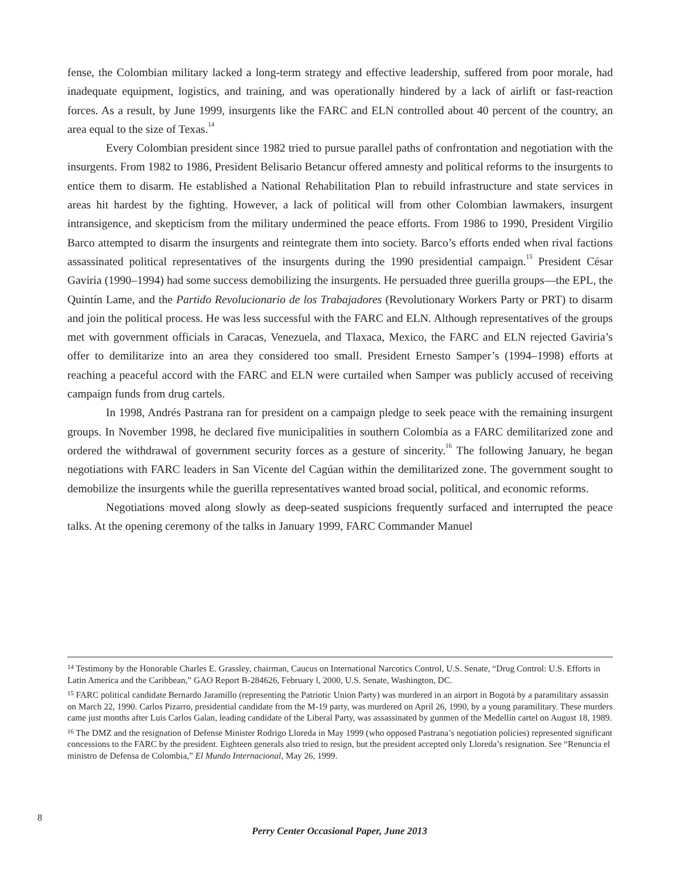fense, the Colombian military lacked a long-term strategy and effective leadership, suffered from poor morale, had inadequate equipment, logistics, and training, and was operationally hindered by a lack of airlift or fast-reaction forces. As a result, by June 1999, insurgents like the FARC and ELN controlled about 40 percent of the country, an area equal to the size of Texas.<sup>14</sup>
Every Colombian president since 1982 tried to pursue parallel paths of confrontation and negotiation with the insurgents. From 1982 to 1986, President Belisario Betancur offered amnesty and political reforms to the insurgents to entice them to disarm. He established a National Rehabilitation Plan to rebuild infrastructure and state services in areas hit hardest by the fighting. However, a lack of political will from other Colombian lawmakers, insurgent intransigence, and skepticism from the military undermined the peace efforts. From 1986 to 1990, President Virgilio Barco attempted to disarm the insurgents and reintegrate them into society. Barco’s efforts ended when rival factions assassinated political representatives of the insurgents during the 1990 presidential campaign.<sup>15</sup> President César Gaviria (1990–1994) had some success demobilizing the insurgents. He persuaded three guerilla groups—the EPL, the Quintín Lame, and the Partido Revolucionario de los Trabajadores (Revolutionary Workers Party or PRT) to disarm and join the political process. He was less successful with the FARC and ELN. Although representatives of the groups met with government officials in Caracas, Venezuela, and Tlaxaca, Mexico, the FARC and ELN rejected Gaviria’s offer to demilitarize into an area they considered too small. President Ernesto Samper’s (1994–1998) efforts at reaching a peaceful accord with the FARC and ELN were curtailed when Samper was publicly accused of receiving campaign funds from drug cartels.
In 1998, Andrés Pastrana ran for president on a campaign pledge to seek peace with the remaining insurgent groups. In November 1998, he declared five municipalities in southern Colombia as a FARC demilitarized zone and ordered the withdrawal of government security forces as a gesture of sincerity.<sup>16</sup> The following January, he began negotiations with FARC leaders in San Vicente del Cagúan within the demilitarized zone. The government sought to demobilize the insurgents while the guerilla representatives wanted broad social, political, and economic reforms.
Negotiations moved along slowly as deep-seated suspicions frequently surfaced and interrupted the peace talks. At the opening ceremony of the talks in January 1999, FARC Commander Manuel
<sup>14</sup> Testimony by the Honorable Charles E. Grassley, chairman, Caucus on International Narcotics Control, U.S. Senate, “Drug Control: U.S. Efforts in Latin America and the Caribbean,” GAO Report B-284626, February l, 2000, U.S. Senate, Washington, DC.
<sup>15</sup> FARC political candidate Bernardo Jaramillo (representing the Patriotic Union Party) was murdered in an airport in Bogotá by a paramilitary assassin on March 22, 1990. Carlos Pizarro, presidential candidate from the M-19 party, was murdered on April 26, 1990, by a young paramilitary. These murders came just months after Luis Carlos Galan, leading candidate of the Liberal Party, was assassinated by gunmen of the Medellín cartel on August 18, 1989.
<sup>16</sup> The DMZ and the resignation of Defense Minister Rodrigo Lloreda in May 1999 (who opposed Pastrana’s negotiation policies) represented significant concessions to the FARC by the president. Eighteen generals also tried to resign, but the president accepted only Lloreda’s resignation. See “Renuncia el ministro de Defensa de Colombia,” El Mundo Internacional, May 26, 1999.
8
Perry Center Occasional Paper, June 2013